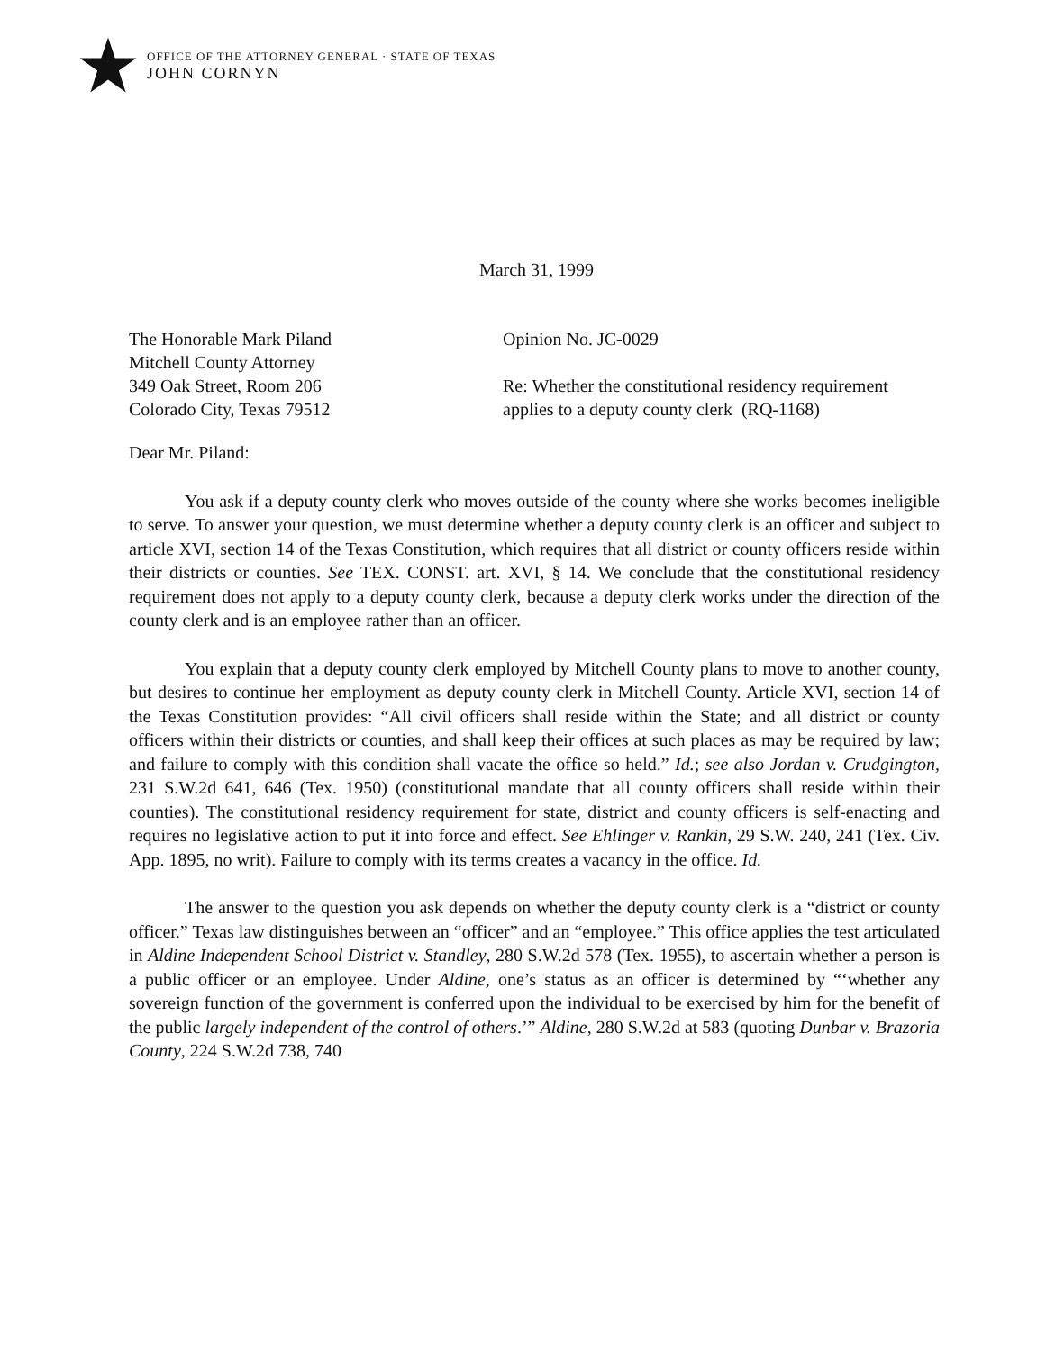OFFICE OF THE ATTORNEY GENERAL · STATE OF TEXAS
JOHN CORNYN
March 31, 1999
The Honorable Mark Piland
Mitchell County Attorney
349 Oak Street, Room 206
Colorado City, Texas 79512
Opinion No. JC-0029
Re: Whether the constitutional residency requirement
applies to a deputy county clerk (RQ-1168)
Dear Mr. Piland:
You ask if a deputy county clerk who moves outside of the county where she works becomes ineligible to serve. To answer your question, we must determine whether a deputy county clerk is an officer and subject to article XVI, section 14 of the Texas Constitution, which requires that all district or county officers reside within their districts or counties. See TEX. CONST. art. XVI, § 14. We conclude that the constitutional residency requirement does not apply to a deputy county clerk, because a deputy clerk works under the direction of the county clerk and is an employee rather than an officer.
You explain that a deputy county clerk employed by Mitchell County plans to move to another county, but desires to continue her employment as deputy county clerk in Mitchell County. Article XVI, section 14 of the Texas Constitution provides: “All civil officers shall reside within the State; and all district or county officers within their districts or counties, and shall keep their offices at such places as may be required by law; and failure to comply with this condition shall vacate the office so held.” Id.; see also Jordan v. Crudgington, 231 S.W.2d 641, 646 (Tex. 1950) (constitutional mandate that all county officers shall reside within their counties). The constitutional residency requirement for state, district and county officers is self-enacting and requires no legislative action to put it into force and effect. See Ehlinger v. Rankin, 29 S.W. 240, 241 (Tex. Civ. App. 1895, no writ). Failure to comply with its terms creates a vacancy in the office. Id.
The answer to the question you ask depends on whether the deputy county clerk is a “district or county officer.” Texas law distinguishes between an “officer” and an “employee.” This office applies the test articulated in Aldine Independent School District v. Standley, 280 S.W.2d 578 (Tex. 1955), to ascertain whether a person is a public officer or an employee. Under Aldine, one’s status as an officer is determined by “‘whether any sovereign function of the government is conferred upon the individual to be exercised by him for the benefit of the public largely independent of the control of others.’” Aldine, 280 S.W.2d at 583 (quoting Dunbar v. Brazoria County, 224 S.W.2d 738, 740